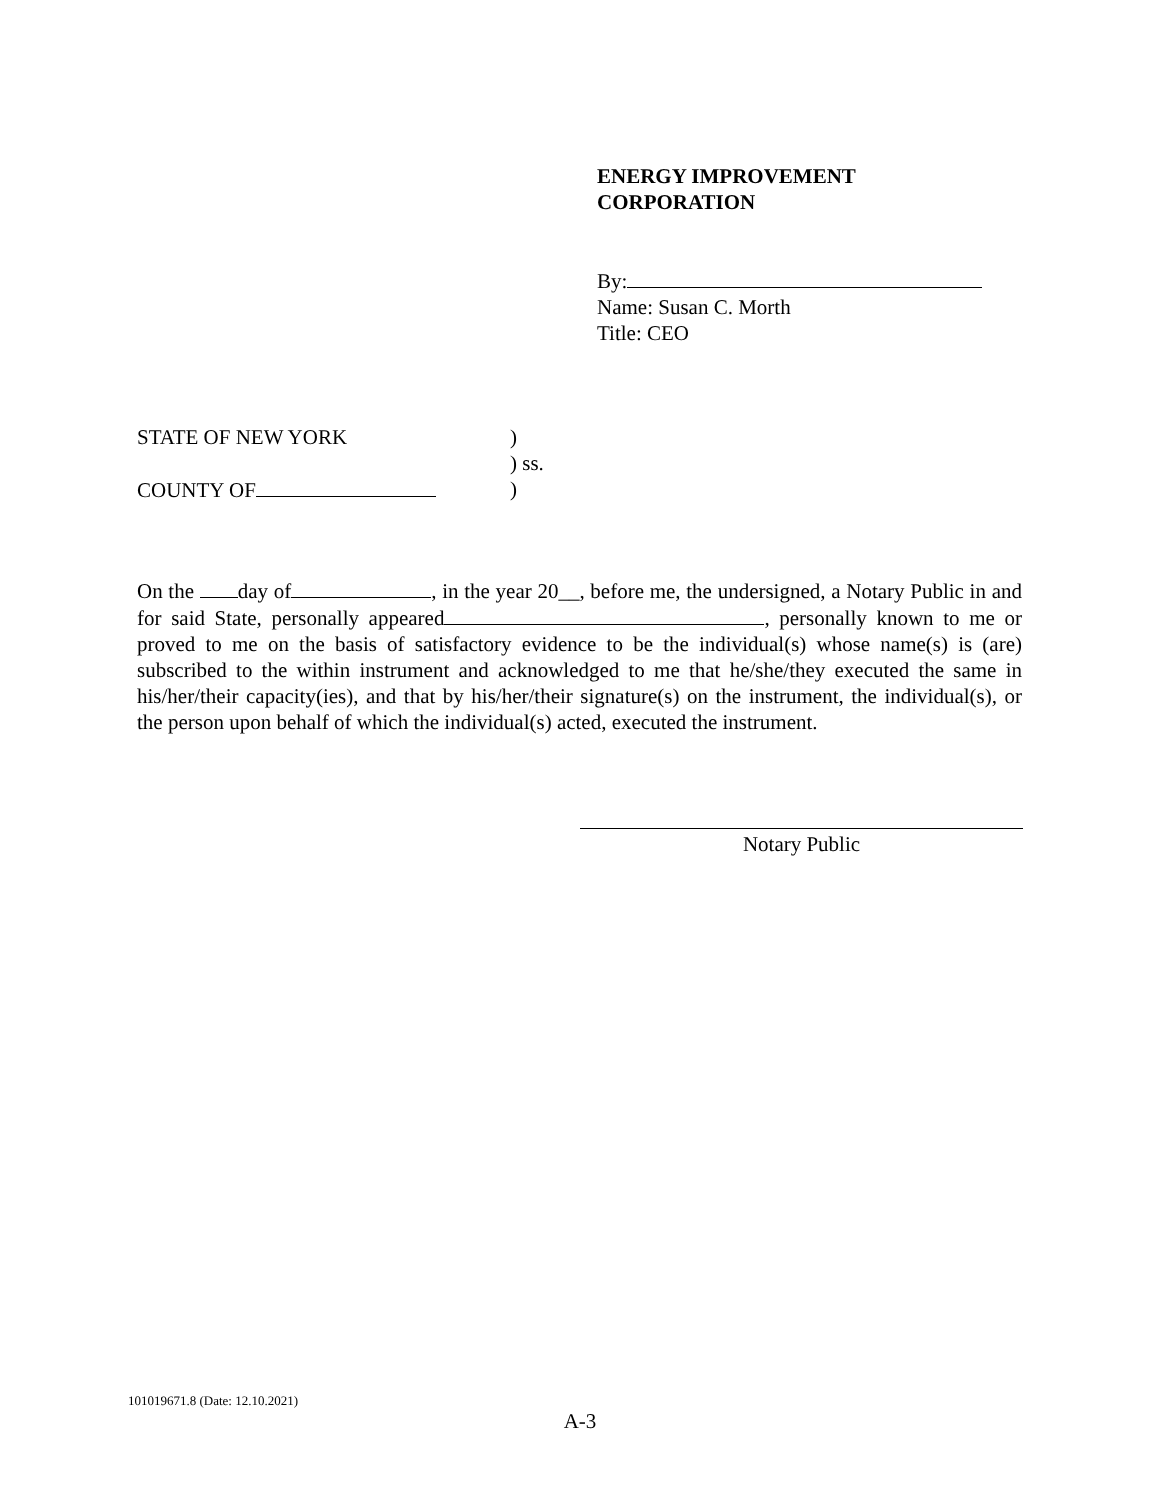ENERGY IMPROVEMENT
CORPORATION
By:
Name: Susan C. Morth
Title: CEO
STATE OF NEW YORK)
) ss.
COUNTY OF)
On the day of , in the year 20__, before me, the undersigned, a Notary Public in and for said State, personally appeared , personally known to me or proved to me on the basis of satisfactory evidence to be the individual(s) whose name(s) is (are) subscribed to the within instrument and acknowledged to me that he/she/they executed the same in his/her/their capacity(ies), and that by his/her/their signature(s) on the instrument, the individual(s), or the person upon behalf of which the individual(s) acted, executed the instrument.
Notary Public
101019671.8 (Date: 12.10.2021)
A-3